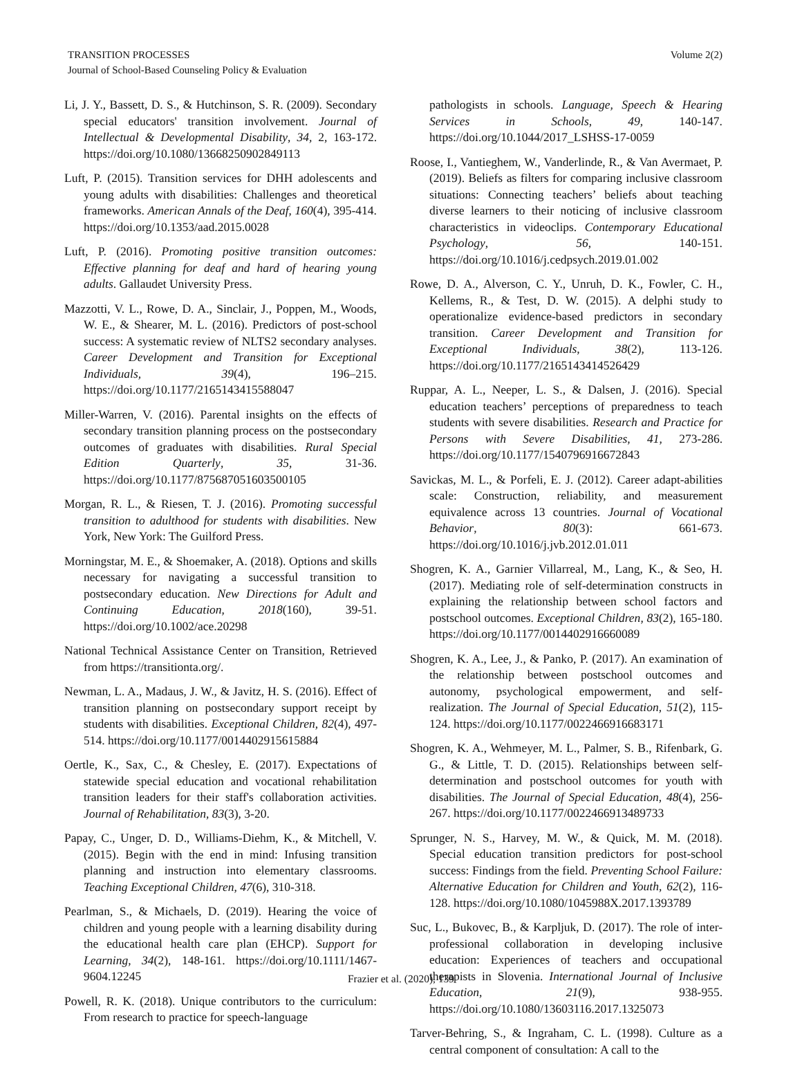TRANSITION PROCESSES
Journal of School-Based Counseling Policy & Evaluation
Volume 2(2)
Li, J. Y., Bassett, D. S., & Hutchinson, S. R. (2009). Secondary special educators' transition involvement. Journal of Intellectual & Developmental Disability, 34, 2, 163-172. https://doi.org/10.1080/13668250902849113
Luft, P. (2015). Transition services for DHH adolescents and young adults with disabilities: Challenges and theoretical frameworks. American Annals of the Deaf, 160(4), 395-414. https://doi.org/10.1353/aad.2015.0028
Luft, P. (2016). Promoting positive transition outcomes: Effective planning for deaf and hard of hearing young adults. Gallaudet University Press.
Mazzotti, V. L., Rowe, D. A., Sinclair, J., Poppen, M., Woods, W. E., & Shearer, M. L. (2016). Predictors of post-school success: A systematic review of NLTS2 secondary analyses. Career Development and Transition for Exceptional Individuals, 39(4), 196–215. https://doi.org/10.1177/2165143415588047
Miller-Warren, V. (2016). Parental insights on the effects of secondary transition planning process on the postsecondary outcomes of graduates with disabilities. Rural Special Edition Quarterly, 35, 31-36. https://doi.org/10.1177/875687051603500105
Morgan, R. L., & Riesen, T. J. (2016). Promoting successful transition to adulthood for students with disabilities. New York, New York: The Guilford Press.
Morningstar, M. E., & Shoemaker, A. (2018). Options and skills necessary for navigating a successful transition to postsecondary education. New Directions for Adult and Continuing Education, 2018(160), 39-51. https://doi.org/10.1002/ace.20298
National Technical Assistance Center on Transition, Retrieved from https://transitionta.org/.
Newman, L. A., Madaus, J. W., & Javitz, H. S. (2016). Effect of transition planning on postsecondary support receipt by students with disabilities. Exceptional Children, 82(4), 497-514. https://doi.org/10.1177/0014402915615884
Oertle, K., Sax, C., & Chesley, E. (2017). Expectations of statewide special education and vocational rehabilitation transition leaders for their staff's collaboration activities. Journal of Rehabilitation, 83(3), 3-20.
Papay, C., Unger, D. D., Williams-Diehm, K., & Mitchell, V. (2015). Begin with the end in mind: Infusing transition planning and instruction into elementary classrooms. Teaching Exceptional Children, 47(6), 310-318.
Pearlman, S., & Michaels, D. (2019). Hearing the voice of children and young people with a learning disability during the educational health care plan (EHCP). Support for Learning, 34(2), 148-161. https://doi.org/10.1111/1467-9604.12245
Powell, R. K. (2018). Unique contributors to the curriculum: From research to practice for speech-language
pathologists in schools. Language, Speech & Hearing Services in Schools, 49, 140-147. https://doi.org/10.1044/2017_LSHSS-17-0059
Roose, I., Vantieghem, W., Vanderlinde, R., & Van Avermaet, P. (2019). Beliefs as filters for comparing inclusive classroom situations: Connecting teachers’ beliefs about teaching diverse learners to their noticing of inclusive classroom characteristics in videoclips. Contemporary Educational Psychology, 56, 140-151. https://doi.org/10.1016/j.cedpsych.2019.01.002
Rowe, D. A., Alverson, C. Y., Unruh, D. K., Fowler, C. H., Kellems, R., & Test, D. W. (2015). A delphi study to operationalize evidence-based predictors in secondary transition. Career Development and Transition for Exceptional Individuals, 38(2), 113-126. https://doi.org/10.1177/2165143414526429
Ruppar, A. L., Neeper, L. S., & Dalsen, J. (2016). Special education teachers’ perceptions of preparedness to teach students with severe disabilities. Research and Practice for Persons with Severe Disabilities, 41, 273-286. https://doi.org/10.1177/1540796916672843
Savickas, M. L., & Porfeli, E. J. (2012). Career adapt-abilities scale: Construction, reliability, and measurement equivalence across 13 countries. Journal of Vocational Behavior, 80(3): 661-673. https://doi.org/10.1016/j.jvb.2012.01.011
Shogren, K. A., Garnier Villarreal, M., Lang, K., & Seo, H. (2017). Mediating role of self-determination constructs in explaining the relationship between school factors and postschool outcomes. Exceptional Children, 83(2), 165-180. https://doi.org/10.1177/0014402916660089
Shogren, K. A., Lee, J., & Panko, P. (2017). An examination of the relationship between postschool outcomes and autonomy, psychological empowerment, and self-realization. The Journal of Special Education, 51(2), 115-124. https://doi.org/10.1177/0022466916683171
Shogren, K. A., Wehmeyer, M. L., Palmer, S. B., Rifenbark, G. G., & Little, T. D. (2015). Relationships between self-determination and postschool outcomes for youth with disabilities. The Journal of Special Education, 48(4), 256-267. https://doi.org/10.1177/0022466913489733
Sprunger, N. S., Harvey, M. W., & Quick, M. M. (2018). Special education transition predictors for post-school success: Findings from the field. Preventing School Failure: Alternative Education for Children and Youth, 62(2), 116-128. https://doi.org/10.1080/1045988X.2017.1393789
Suc, L., Bukovec, B., & Karpljuk, D. (2017). The role of inter-professional collaboration in developing inclusive education: Experiences of teachers and occupational therapists in Slovenia. International Journal of Inclusive Education, 21(9), 938-955. https://doi.org/10.1080/13603116.2017.1325073
Tarver-Behring, S., & Ingraham, C. L. (1998). Culture as a central component of consultation: A call to the
Frazier et al. (2020), 139